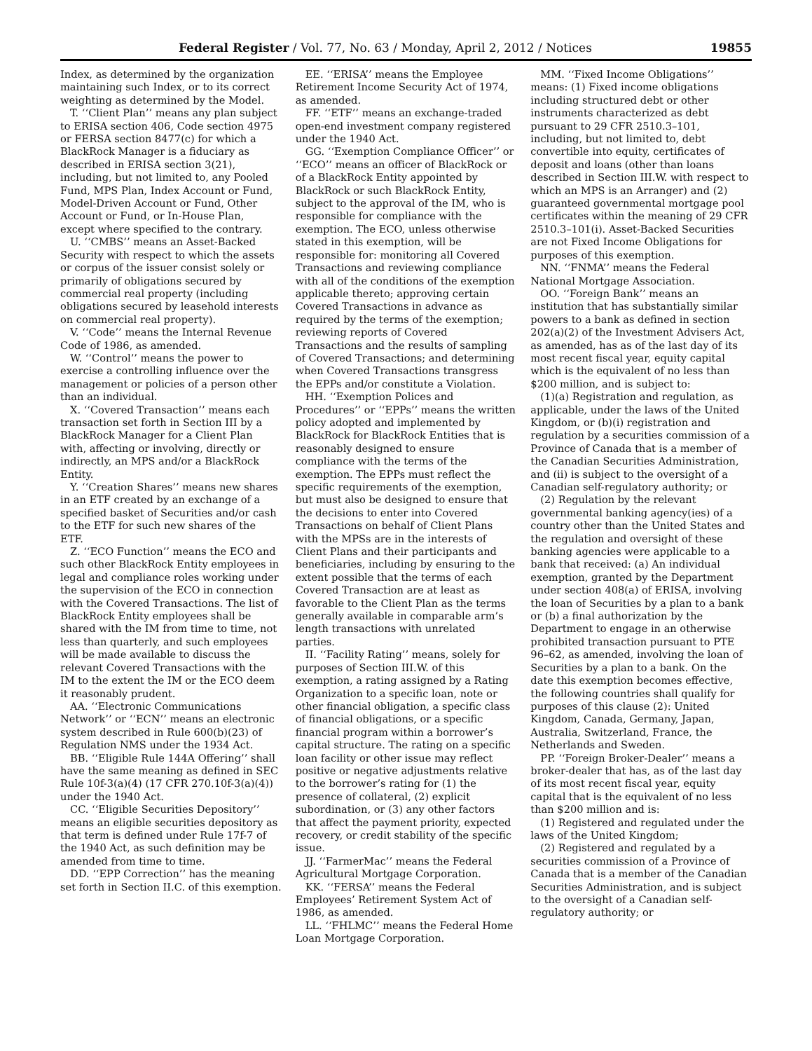Federal Register / Vol. 77, No. 63 / Monday, April 2, 2012 / Notices 19855
Index, as determined by the organization maintaining such Index, or to its correct weighting as determined by the Model.
T. ‘‘Client Plan’’ means any plan subject to ERISA section 406, Code section 4975 or FERSA section 8477(c) for which a BlackRock Manager is a fiduciary as described in ERISA section 3(21), including, but not limited to, any Pooled Fund, MPS Plan, Index Account or Fund, Model-Driven Account or Fund, Other Account or Fund, or In-House Plan, except where specified to the contrary.
U. ‘‘CMBS’’ means an Asset-Backed Security with respect to which the assets or corpus of the issuer consist solely or primarily of obligations secured by commercial real property (including obligations secured by leasehold interests on commercial real property).
V. ‘‘Code’’ means the Internal Revenue Code of 1986, as amended.
W. ‘‘Control’’ means the power to exercise a controlling influence over the management or policies of a person other than an individual.
X. ‘‘Covered Transaction’’ means each transaction set forth in Section III by a BlackRock Manager for a Client Plan with, affecting or involving, directly or indirectly, an MPS and/or a BlackRock Entity.
Y. ‘‘Creation Shares’’ means new shares in an ETF created by an exchange of a specified basket of Securities and/or cash to the ETF for such new shares of the ETF.
Z. ‘‘ECO Function’’ means the ECO and such other BlackRock Entity employees in legal and compliance roles working under the supervision of the ECO in connection with the Covered Transactions. The list of BlackRock Entity employees shall be shared with the IM from time to time, not less than quarterly, and such employees will be made available to discuss the relevant Covered Transactions with the IM to the extent the IM or the ECO deem it reasonably prudent.
AA. ‘‘Electronic Communications Network’’ or ‘‘ECN’’ means an electronic system described in Rule 600(b)(23) of Regulation NMS under the 1934 Act.
BB. ‘‘Eligible Rule 144A Offering’’ shall have the same meaning as defined in SEC Rule 10f-3(a)(4) (17 CFR 270.10f-3(a)(4)) under the 1940 Act.
CC. ‘‘Eligible Securities Depository’’ means an eligible securities depository as that term is defined under Rule 17f-7 of the 1940 Act, as such definition may be amended from time to time.
DD. ‘‘EPP Correction’’ has the meaning set forth in Section II.C. of this exemption.
EE. ‘‘ERISA’’ means the Employee Retirement Income Security Act of 1974, as amended.
FF. ‘‘ETF’’ means an exchange-traded open-end investment company registered under the 1940 Act.
GG. ‘‘Exemption Compliance Officer’’ or ‘‘ECO’’ means an officer of BlackRock or of a BlackRock Entity appointed by BlackRock or such BlackRock Entity, subject to the approval of the IM, who is responsible for compliance with the exemption. The ECO, unless otherwise stated in this exemption, will be responsible for: monitoring all Covered Transactions and reviewing compliance with all of the conditions of the exemption applicable thereto; approving certain Covered Transactions in advance as required by the terms of the exemption; reviewing reports of Covered Transactions and the results of sampling of Covered Transactions; and determining when Covered Transactions transgress the EPPs and/or constitute a Violation.
HH. ‘‘Exemption Polices and Procedures’’ or ‘‘EPPs’’ means the written policy adopted and implemented by BlackRock for BlackRock Entities that is reasonably designed to ensure compliance with the terms of the exemption. The EPPs must reflect the specific requirements of the exemption, but must also be designed to ensure that the decisions to enter into Covered Transactions on behalf of Client Plans with the MPSs are in the interests of Client Plans and their participants and beneficiaries, including by ensuring to the extent possible that the terms of each Covered Transaction are at least as favorable to the Client Plan as the terms generally available in comparable arm’s length transactions with unrelated parties.
II. ‘‘Facility Rating’’ means, solely for purposes of Section III.W. of this exemption, a rating assigned by a Rating Organization to a specific loan, note or other financial obligation, a specific class of financial obligations, or a specific financial program within a borrower’s capital structure. The rating on a specific loan facility or other issue may reflect positive or negative adjustments relative to the borrower’s rating for (1) the presence of collateral, (2) explicit subordination, or (3) any other factors that affect the payment priority, expected recovery, or credit stability of the specific issue.
JJ. ‘‘FarmerMac’’ means the Federal Agricultural Mortgage Corporation.
KK. ‘‘FERSA’’ means the Federal Employees’ Retirement System Act of 1986, as amended.
LL. ‘‘FHLMC’’ means the Federal Home Loan Mortgage Corporation.
MM. ‘‘Fixed Income Obligations’’ means: (1) Fixed income obligations including structured debt or other instruments characterized as debt pursuant to 29 CFR 2510.3–101, including, but not limited to, debt convertible into equity, certificates of deposit and loans (other than loans described in Section III.W. with respect to which an MPS is an Arranger) and (2) guaranteed governmental mortgage pool certificates within the meaning of 29 CFR 2510.3–101(i). Asset-Backed Securities are not Fixed Income Obligations for purposes of this exemption.
NN. ‘‘FNMA’’ means the Federal National Mortgage Association.
OO. ‘‘Foreign Bank’’ means an institution that has substantially similar powers to a bank as defined in section 202(a)(2) of the Investment Advisers Act, as amended, has as of the last day of its most recent fiscal year, equity capital which is the equivalent of no less than $200 million, and is subject to:
(1)(a) Registration and regulation, as applicable, under the laws of the United Kingdom, or (b)(i) registration and regulation by a securities commission of a Province of Canada that is a member of the Canadian Securities Administration, and (ii) is subject to the oversight of a Canadian self-regulatory authority; or
(2) Regulation by the relevant governmental banking agency(ies) of a country other than the United States and the regulation and oversight of these banking agencies were applicable to a bank that received: (a) An individual exemption, granted by the Department under section 408(a) of ERISA, involving the loan of Securities by a plan to a bank or (b) a final authorization by the Department to engage in an otherwise prohibited transaction pursuant to PTE 96–62, as amended, involving the loan of Securities by a plan to a bank. On the date this exemption becomes effective, the following countries shall qualify for purposes of this clause (2): United Kingdom, Canada, Germany, Japan, Australia, Switzerland, France, the Netherlands and Sweden.
PP. ‘‘Foreign Broker-Dealer’’ means a broker-dealer that has, as of the last day of its most recent fiscal year, equity capital that is the equivalent of no less than $200 million and is:
(1) Registered and regulated under the laws of the United Kingdom;
(2) Registered and regulated by a securities commission of a Province of Canada that is a member of the Canadian Securities Administration, and is subject to the oversight of a Canadian self-regulatory authority; or